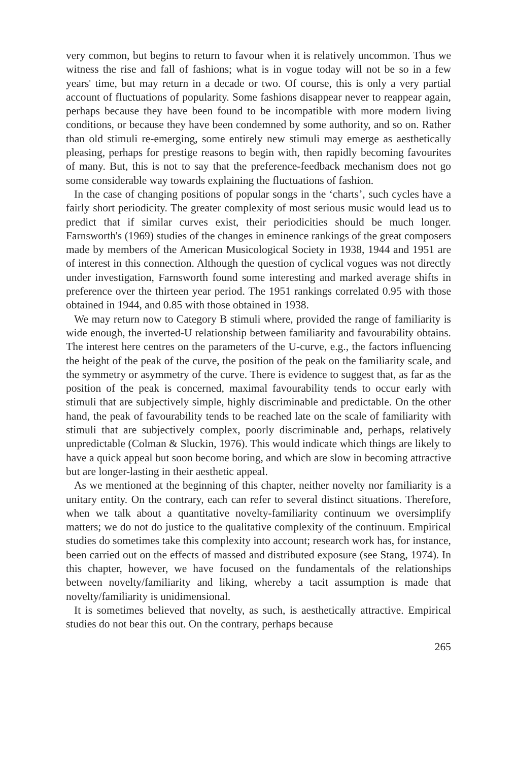very common, but begins to return to favour when it is relatively uncommon. Thus we witness the rise and fall of fashions; what is in vogue today will not be so in a few years' time, but may return in a decade or two. Of course, this is only a very partial account of fluctuations of popularity. Some fashions disappear never to reappear again, perhaps because they have been found to be incompatible with more modern living conditions, or because they have been condemned by some authority, and so on. Rather than old stimuli re-emerging, some entirely new stimuli may emerge as aesthetically pleasing, perhaps for prestige reasons to begin with, then rapidly becoming favourites of many. But, this is not to say that the preference-feedback mechanism does not go some considerable way towards explaining the fluctuations of fashion.
In the case of changing positions of popular songs in the ‘charts’, such cycles have a fairly short periodicity. The greater complexity of most serious music would lead us to predict that if similar curves exist, their periodicities should be much longer. Farnsworth's (1969) studies of the changes in eminence rankings of the great composers made by members of the American Musicological Society in 1938, 1944 and 1951 are of interest in this connection. Although the question of cyclical vogues was not directly under investigation, Farnsworth found some interesting and marked average shifts in preference over the thirteen year period. The 1951 rankings correlated 0.95 with those obtained in 1944, and 0.85 with those obtained in 1938.
We may return now to Category B stimuli where, provided the range of familiarity is wide enough, the inverted-U relationship between familiarity and favourability obtains. The interest here centres on the parameters of the U-curve, e.g., the factors influencing the height of the peak of the curve, the position of the peak on the familiarity scale, and the symmetry or asymmetry of the curve. There is evidence to suggest that, as far as the position of the peak is concerned, maximal favourability tends to occur early with stimuli that are subjectively simple, highly discriminable and predictable. On the other hand, the peak of favourability tends to be reached late on the scale of familiarity with stimuli that are subjectively complex, poorly discriminable and, perhaps, relatively unpredictable (Colman & Sluckin, 1976). This would indicate which things are likely to have a quick appeal but soon become boring, and which are slow in becoming attractive but are longer-lasting in their aesthetic appeal.
As we mentioned at the beginning of this chapter, neither novelty nor familiarity is a unitary entity. On the contrary, each can refer to several distinct situations. Therefore, when we talk about a quantitative novelty-familiarity continuum we oversimplify matters; we do not do justice to the qualitative complexity of the continuum. Empirical studies do sometimes take this complexity into account; research work has, for instance, been carried out on the effects of massed and distributed exposure (see Stang, 1974). In this chapter, however, we have focused on the fundamentals of the relationships between novelty/familiarity and liking, whereby a tacit assumption is made that novelty/familiarity is unidimensional.
It is sometimes believed that novelty, as such, is aesthetically attractive. Empirical studies do not bear this out. On the contrary, perhaps because
265